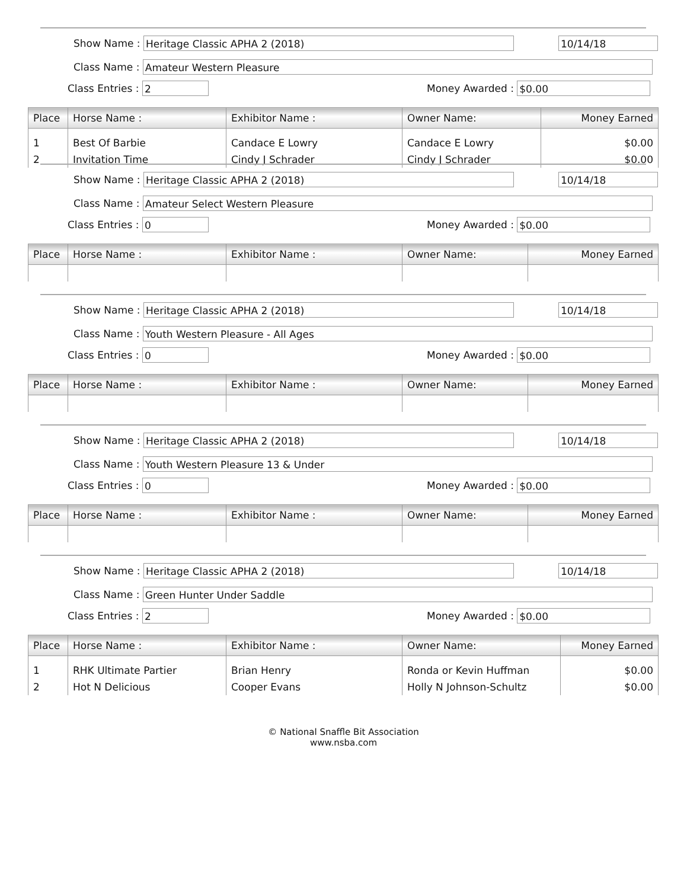Show Name :
Heritage Classic APHA 2 (2018)
10/14/18
Class Name :
Amateur Western Pleasure
Class Entries :
2
Money Awarded :
$0.00
| Place | Horse Name : | Exhibitor Name : | Owner Name: | Money Earned |
| --- | --- | --- | --- | --- |
| 1 | Best Of Barbie | Candace E Lowry | Candace E Lowry | $0.00 |
| 2 | Invitation Time | Cindy J Schrader | Cindy J Schrader | $0.00 |
Show Name :
Heritage Classic APHA 2 (2018)
10/14/18
Class Name :
Amateur Select Western Pleasure
Class Entries :
0
Money Awarded :
$0.00
| Place | Horse Name : | Exhibitor Name : | Owner Name: | Money Earned |
| --- | --- | --- | --- | --- |
Show Name :
Heritage Classic APHA 2 (2018)
10/14/18
Class Name :
Youth Western Pleasure - All Ages
Class Entries :
0
Money Awarded :
$0.00
| Place | Horse Name : | Exhibitor Name : | Owner Name: | Money Earned |
| --- | --- | --- | --- | --- |
Show Name :
Heritage Classic APHA 2 (2018)
10/14/18
Class Name :
Youth Western Pleasure 13 & Under
Class Entries :
0
Money Awarded :
$0.00
| Place | Horse Name : | Exhibitor Name : | Owner Name: | Money Earned |
| --- | --- | --- | --- | --- |
Show Name :
Heritage Classic APHA 2 (2018)
10/14/18
Class Name :
Green Hunter Under Saddle
Class Entries :
2
Money Awarded :
$0.00
| Place | Horse Name : | Exhibitor Name : | Owner Name: | Money Earned |
| --- | --- | --- | --- | --- |
| 1 | RHK Ultimate Partier | Brian Henry | Ronda or Kevin Huffman | $0.00 |
| 2 | Hot N Delicious | Cooper Evans | Holly N Johnson-Schultz | $0.00 |
© National Snaffle Bit Association
www.nsba.com